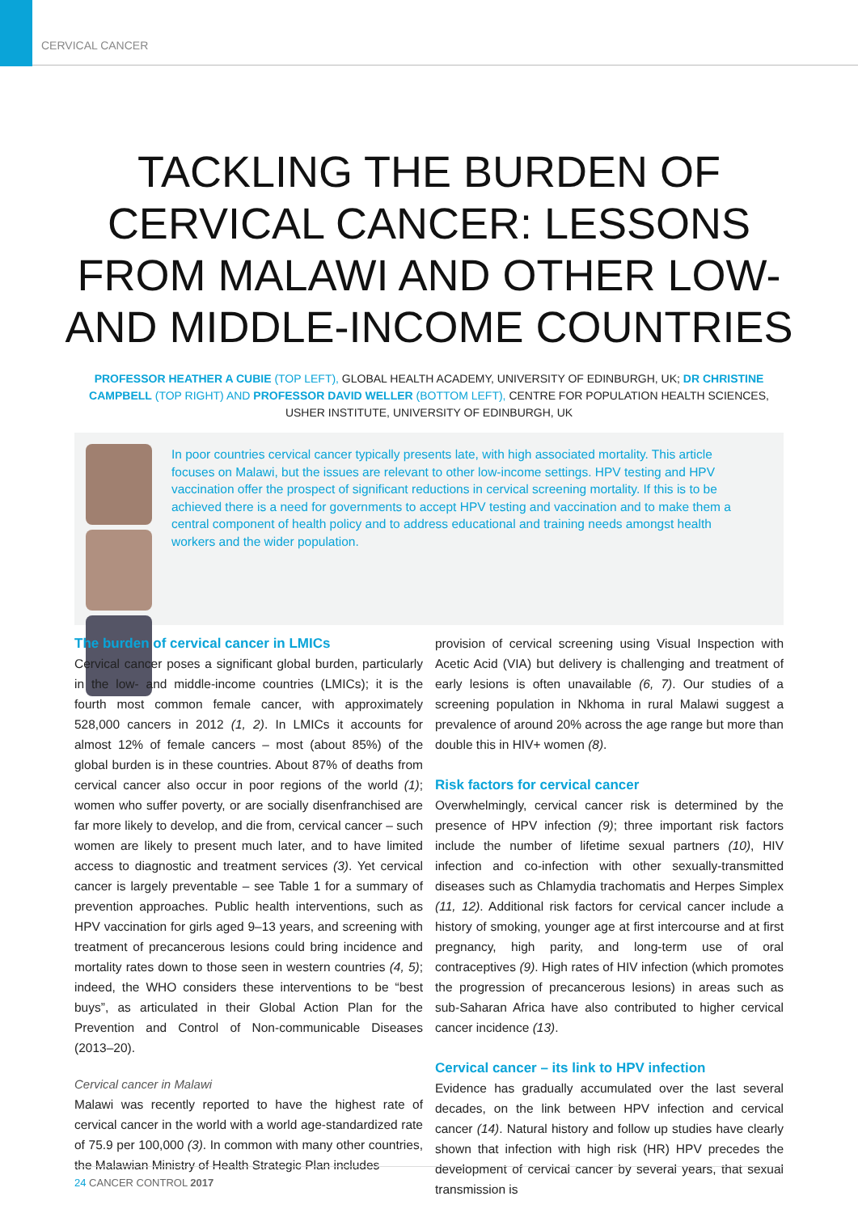CERVICAL CANCER
TACKLING THE BURDEN OF CERVICAL CANCER: LESSONS FROM MALAWI AND OTHER LOW- AND MIDDLE-INCOME COUNTRIES
PROFESSOR HEATHER A CUBIE (TOP LEFT), GLOBAL HEALTH ACADEMY, UNIVERSITY OF EDINBURGH, UK; DR CHRISTINE CAMPBELL (TOP RIGHT) AND PROFESSOR DAVID WELLER (BOTTOM LEFT), CENTRE FOR POPULATION HEALTH SCIENCES, USHER INSTITUTE, UNIVERSITY OF EDINBURGH, UK
In poor countries cervical cancer typically presents late, with high associated mortality. This article focuses on Malawi, but the issues are relevant to other low-income settings. HPV testing and HPV vaccination offer the prospect of significant reductions in cervical screening mortality. If this is to be achieved there is a need for governments to accept HPV testing and vaccination and to make them a central component of health policy and to address educational and training needs amongst health workers and the wider population.
The burden of cervical cancer in LMICs
Cervical cancer poses a significant global burden, particularly in the low- and middle-income countries (LMICs); it is the fourth most common female cancer, with approximately 528,000 cancers in 2012 (1, 2). In LMICs it accounts for almost 12% of female cancers – most (about 85%) of the global burden is in these countries. About 87% of deaths from cervical cancer also occur in poor regions of the world (1); women who suffer poverty, or are socially disenfranchised are far more likely to develop, and die from, cervical cancer – such women are likely to present much later, and to have limited access to diagnostic and treatment services (3). Yet cervical cancer is largely preventable – see Table 1 for a summary of prevention approaches. Public health interventions, such as HPV vaccination for girls aged 9–13 years, and screening with treatment of precancerous lesions could bring incidence and mortality rates down to those seen in western countries (4, 5); indeed, the WHO considers these interventions to be “best buys”, as articulated in their Global Action Plan for the Prevention and Control of Non-communicable Diseases (2013–20).
Cervical cancer in Malawi
Malawi was recently reported to have the highest rate of cervical cancer in the world with a world age-standardized rate of 75.9 per 100,000 (3). In common with many other countries, the Malawian Ministry of Health Strategic Plan includes
provision of cervical screening using Visual Inspection with Acetic Acid (VIA) but delivery is challenging and treatment of early lesions is often unavailable (6, 7). Our studies of a screening population in Nkhoma in rural Malawi suggest a prevalence of around 20% across the age range but more than double this in HIV+ women (8).
Risk factors for cervical cancer
Overwhelmingly, cervical cancer risk is determined by the presence of HPV infection (9); three important risk factors include the number of lifetime sexual partners (10), HIV infection and co-infection with other sexually-transmitted diseases such as Chlamydia trachomatis and Herpes Simplex (11, 12). Additional risk factors for cervical cancer include a history of smoking, younger age at first intercourse and at first pregnancy, high parity, and long-term use of oral contraceptives (9). High rates of HIV infection (which promotes the progression of precancerous lesions) in areas such as sub-Saharan Africa have also contributed to higher cervical cancer incidence (13).
Cervical cancer – its link to HPV infection
Evidence has gradually accumulated over the last several decades, on the link between HPV infection and cervical cancer (14). Natural history and follow up studies have clearly shown that infection with high risk (HR) HPV precedes the development of cervical cancer by several years, that sexual transmission is
24 CANCER CONTROL 2017